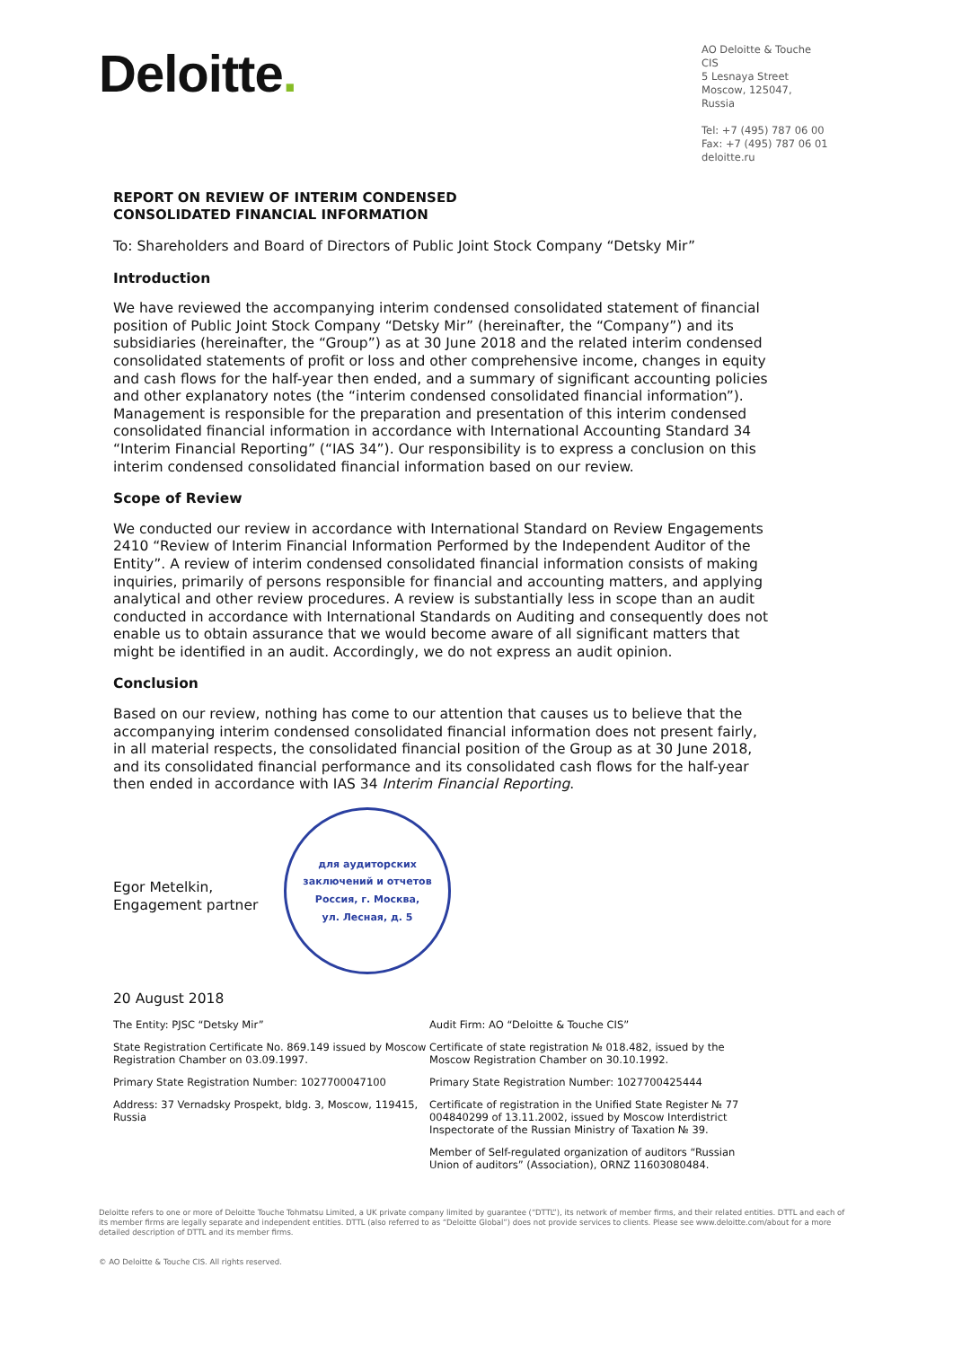Deloitte.
AO Deloitte & Touche CIS
5 Lesnaya Street
Moscow, 125047,
Russia
Tel: +7 (495) 787 06 00
Fax: +7 (495) 787 06 01
deloitte.ru
REPORT ON REVIEW OF INTERIM CONDENSED
CONSOLIDATED FINANCIAL INFORMATION
To: Shareholders and Board of Directors of Public Joint Stock Company “Detsky Mir”
Introduction
We have reviewed the accompanying interim condensed consolidated statement of financial position of Public Joint Stock Company “Detsky Mir” (hereinafter, the “Company”) and its subsidiaries (hereinafter, the “Group”) as at 30 June 2018 and the related interim condensed consolidated statements of profit or loss and other comprehensive income, changes in equity and cash flows for the half-year then ended, and a summary of significant accounting policies and other explanatory notes (the “interim condensed consolidated financial information”). Management is responsible for the preparation and presentation of this interim condensed consolidated financial information in accordance with International Accounting Standard 34 “Interim Financial Reporting” (“IAS 34”). Our responsibility is to express a conclusion on this interim condensed consolidated financial information based on our review.
Scope of Review
We conducted our review in accordance with International Standard on Review Engagements 2410 “Review of Interim Financial Information Performed by the Independent Auditor of the Entity”. A review of interim condensed consolidated financial information consists of making inquiries, primarily of persons responsible for financial and accounting matters, and applying analytical and other review procedures. A review is substantially less in scope than an audit conducted in accordance with International Standards on Auditing and consequently does not enable us to obtain assurance that we would become aware of all significant matters that might be identified in an audit. Accordingly, we do not express an audit opinion.
Conclusion
Based on our review, nothing has come to our attention that causes us to believe that the accompanying interim condensed consolidated financial information does not present fairly, in all material respects, the consolidated financial position of the Group as at 30 June 2018, and its consolidated financial performance and its consolidated cash flows for the half-year then ended in accordance with IAS 34 Interim Financial Reporting.
для аудиторских
заключений и отчетов
Россия, г. Москва,
ул. Лесная, д. 5
Egor Metelkin,
Engagement partner
20 August 2018
The Entity: PJSC “Detsky Mir”
State Registration Certificate No. 869.149 issued by Moscow Registration Chamber on 03.09.1997.
Primary State Registration Number: 1027700047100
Address: 37 Vernadsky Prospekt, bldg. 3, Moscow, 119415, Russia
Audit Firm: AO “Deloitte & Touche CIS”
Certificate of state registration № 018.482, issued by the Moscow Registration Chamber on 30.10.1992.
Primary State Registration Number: 1027700425444
Certificate of registration in the Unified State Register № 77 004840299 of 13.11.2002, issued by Moscow Interdistrict Inspectorate of the Russian Ministry of Taxation № 39.
Member of Self-regulated organization of auditors “Russian Union of auditors” (Association), ORNZ 11603080484.
Deloitte refers to one or more of Deloitte Touche Tohmatsu Limited, a UK private company limited by guarantee (“DTTL”), its network of member firms, and their related entities. DTTL and each of its member firms are legally separate and independent entities. DTTL (also referred to as “Deloitte Global”) does not provide services to clients. Please see www.deloitte.com/about for a more detailed description of DTTL and its member firms.
© AO Deloitte & Touche CIS. All rights reserved.